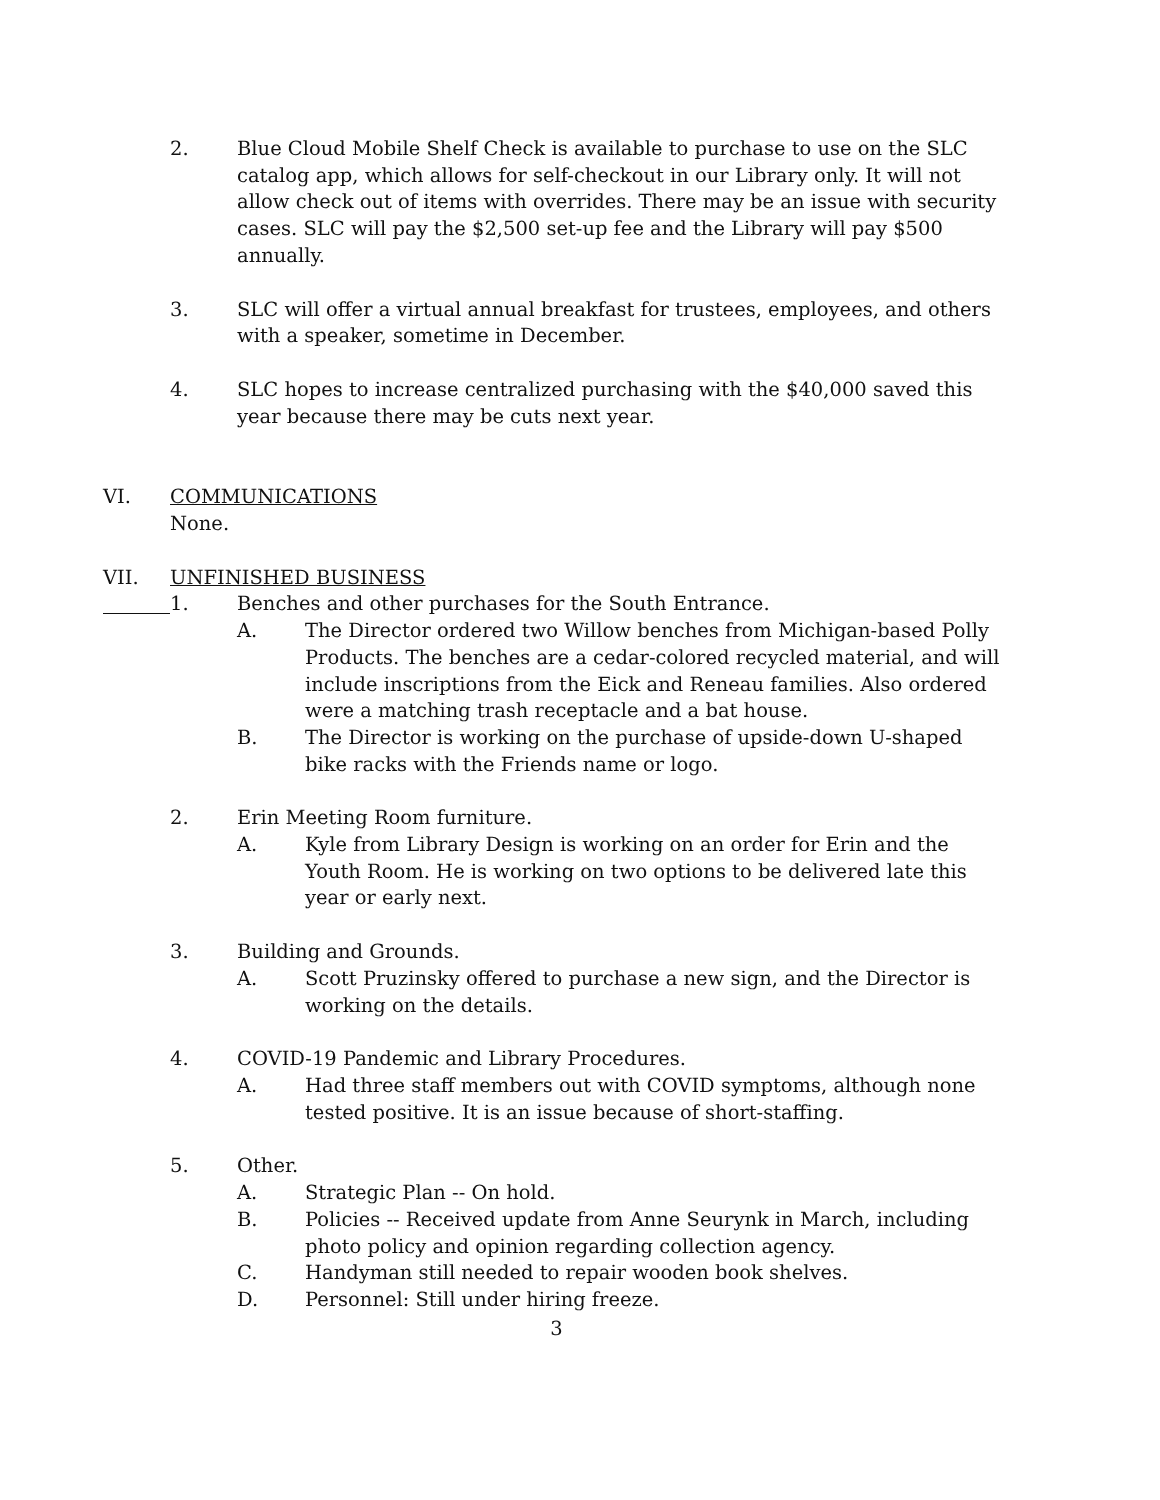2. Blue Cloud Mobile Shelf Check is available to purchase to use on the SLC catalog app, which allows for self-checkout in our Library only. It will not allow check out of items with overrides. There may be an issue with security cases. SLC will pay the $2,500 set-up fee and the Library will pay $500 annually.
3. SLC will offer a virtual annual breakfast for trustees, employees, and others with a speaker, sometime in December.
4. SLC hopes to increase centralized purchasing with the $40,000 saved this year because there may be cuts next year.
VI. COMMUNICATIONS
None.
VII. UNFINISHED BUSINESS
1. Benches and other purchases for the South Entrance.
A. The Director ordered two Willow benches from Michigan-based Polly Products. The benches are a cedar-colored recycled material, and will include inscriptions from the Eick and Reneau families. Also ordered were a matching trash receptacle and a bat house.
B. The Director is working on the purchase of upside-down U-shaped bike racks with the Friends name or logo.
2. Erin Meeting Room furniture.
A. Kyle from Library Design is working on an order for Erin and the Youth Room. He is working on two options to be delivered late this year or early next.
3. Building and Grounds.
A. Scott Pruzinsky offered to purchase a new sign, and the Director is working on the details.
4. COVID-19 Pandemic and Library Procedures.
A. Had three staff members out with COVID symptoms, although none tested positive. It is an issue because of short-staffing.
5. Other.
A. Strategic Plan -- On hold.
B. Policies -- Received update from Anne Seurynk in March, including photo policy and opinion regarding collection agency.
C. Handyman still needed to repair wooden book shelves.
D. Personnel: Still under hiring freeze.
3